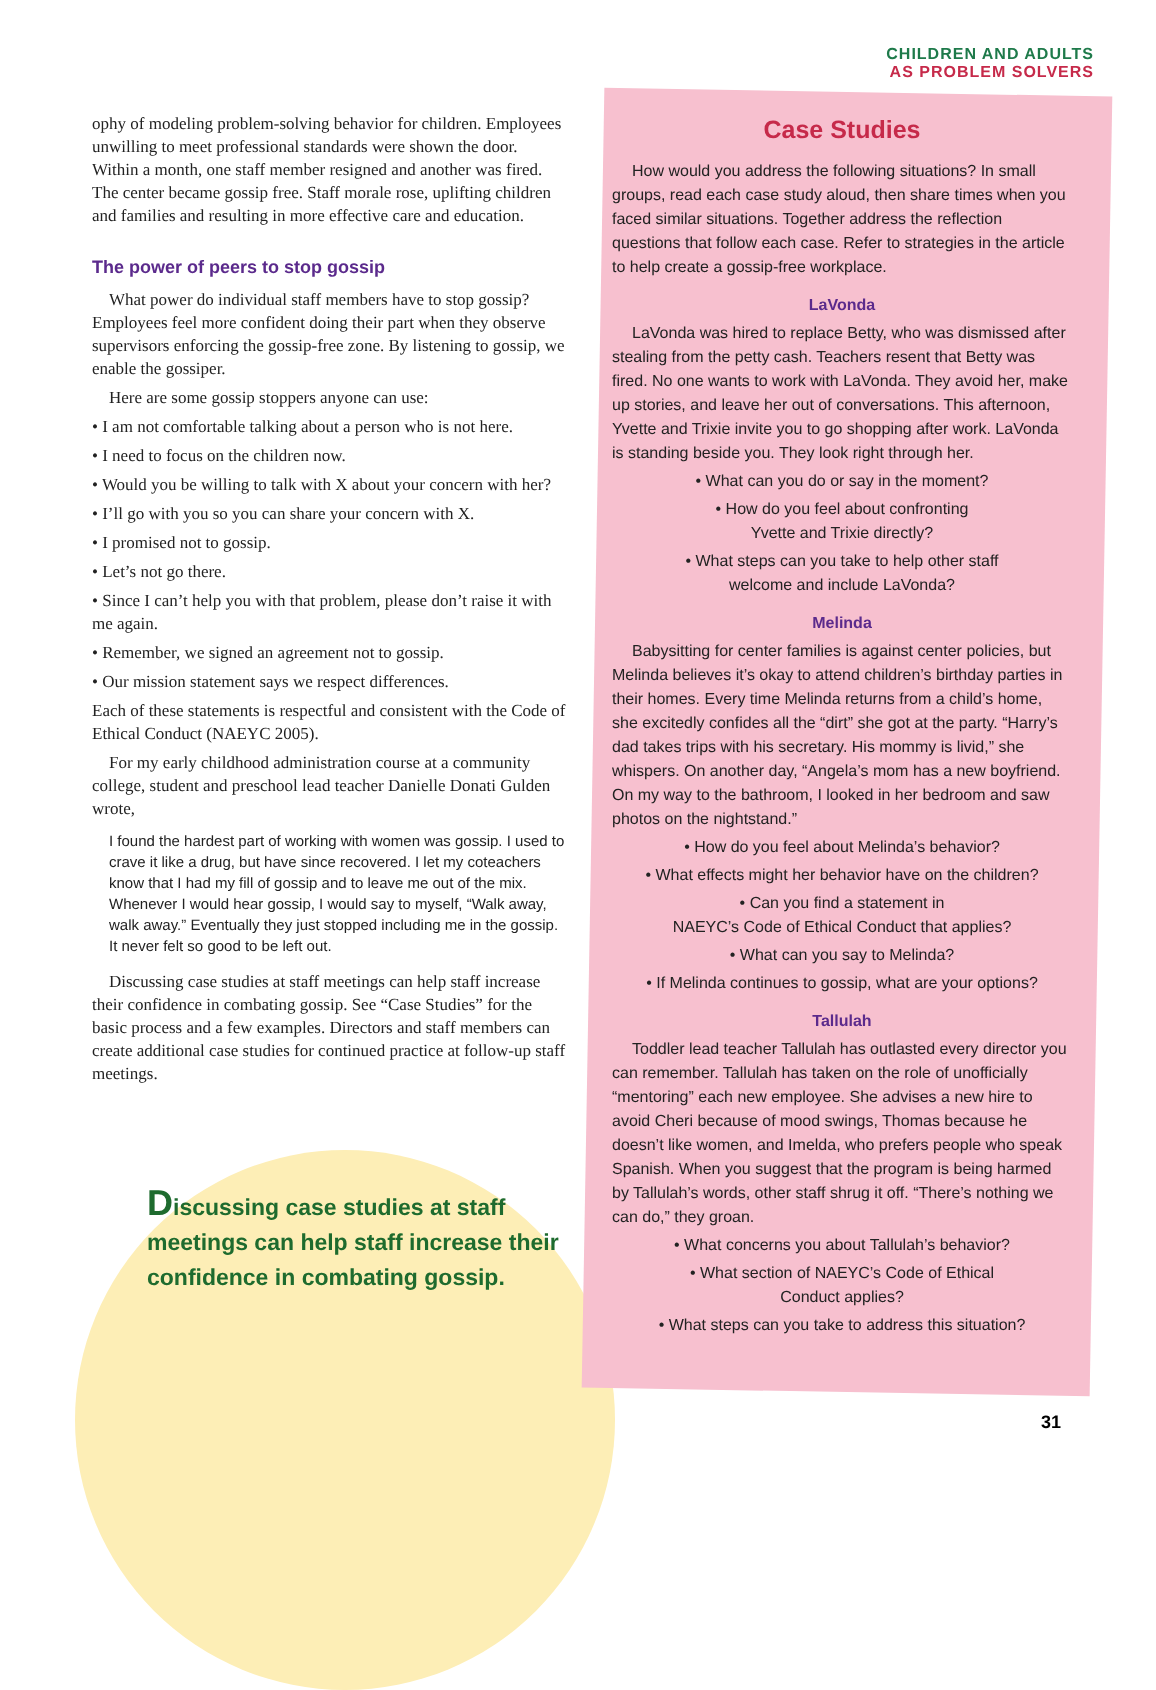CHILDREN AND ADULTS
AS PROBLEM SOLVERS
ophy of modeling problem-solving behavior for children. Employees unwilling to meet professional standards were shown the door. Within a month, one staff member resigned and another was fired. The center became gossip free. Staff morale rose, uplifting children and families and resulting in more effective care and education.
The power of peers to stop gossip
What power do individual staff members have to stop gossip? Employees feel more confident doing their part when they observe supervisors enforcing the gossip-free zone. By listening to gossip, we enable the gossiper.
Here are some gossip stoppers anyone can use:
• I am not comfortable talking about a person who is not here.
• I need to focus on the children now.
• Would you be willing to talk with X about your concern with her?
• I’ll go with you so you can share your concern with X.
• I promised not to gossip.
• Let’s not go there.
• Since I can’t help you with that problem, please don’t raise it with me again.
• Remember, we signed an agreement not to gossip.
• Our mission statement says we respect differences.
Each of these statements is respectful and consistent with the Code of Ethical Conduct (NAEYC 2005).
For my early childhood administration course at a community college, student and preschool lead teacher Danielle Donati Gulden wrote,
I found the hardest part of working with women was gossip. I used to crave it like a drug, but have since recovered. I let my coteachers know that I had my fill of gossip and to leave me out of the mix. Whenever I would hear gossip, I would say to myself, “Walk away, walk away.” Eventually they just stopped including me in the gossip. It never felt so good to be left out.
Discussing case studies at staff meetings can help staff increase their confidence in combating gossip. See “Case Studies” for the basic process and a few examples. Directors and staff members can create additional case studies for continued practice at follow-up staff meetings.
Discussing case studies at staff meetings can help staff increase their confidence in combating gossip.
Case Studies
How would you address the following situations? In small groups, read each case study aloud, then share times when you faced similar situations. Together address the reflection questions that follow each case. Refer to strategies in the article to help create a gossip-free workplace.
LaVonda
LaVonda was hired to replace Betty, who was dismissed after stealing from the petty cash. Teachers resent that Betty was fired. No one wants to work with LaVonda. They avoid her, make up stories, and leave her out of conversations. This afternoon, Yvette and Trixie invite you to go shopping after work. LaVonda is standing beside you. They look right through her.
• What can you do or say in the moment?
• How do you feel about confronting
Yvette and Trixie directly?
• What steps can you take to help other staff
welcome and include LaVonda?
Melinda
Babysitting for center families is against center policies, but Melinda believes it’s okay to attend children’s birthday parties in their homes. Every time Melinda returns from a child’s home, she excitedly confides all the “dirt” she got at the party. “Harry’s dad takes trips with his secretary. His mommy is livid,” she whispers. On another day, “Angela’s mom has a new boyfriend. On my way to the bathroom, I looked in her bedroom and saw photos on the nightstand.”
• How do you feel about Melinda’s behavior?
• What effects might her behavior have on the children?
• Can you find a statement in
NAEYC’s Code of Ethical Conduct that applies?
• What can you say to Melinda?
• If Melinda continues to gossip, what are your options?
Tallulah
Toddler lead teacher Tallulah has outlasted every director you can remember. Tallulah has taken on the role of unofficially “mentoring” each new employee. She advises a new hire to avoid Cheri because of mood swings, Thomas because he doesn’t like women, and Imelda, who prefers people who speak Spanish. When you suggest that the program is being harmed by Tallulah’s words, other staff shrug it off. “There’s nothing we can do,” they groan.
• What concerns you about Tallulah’s behavior?
• What section of NAEYC’s Code of Ethical
Conduct applies?
• What steps can you take to address this situation?
31